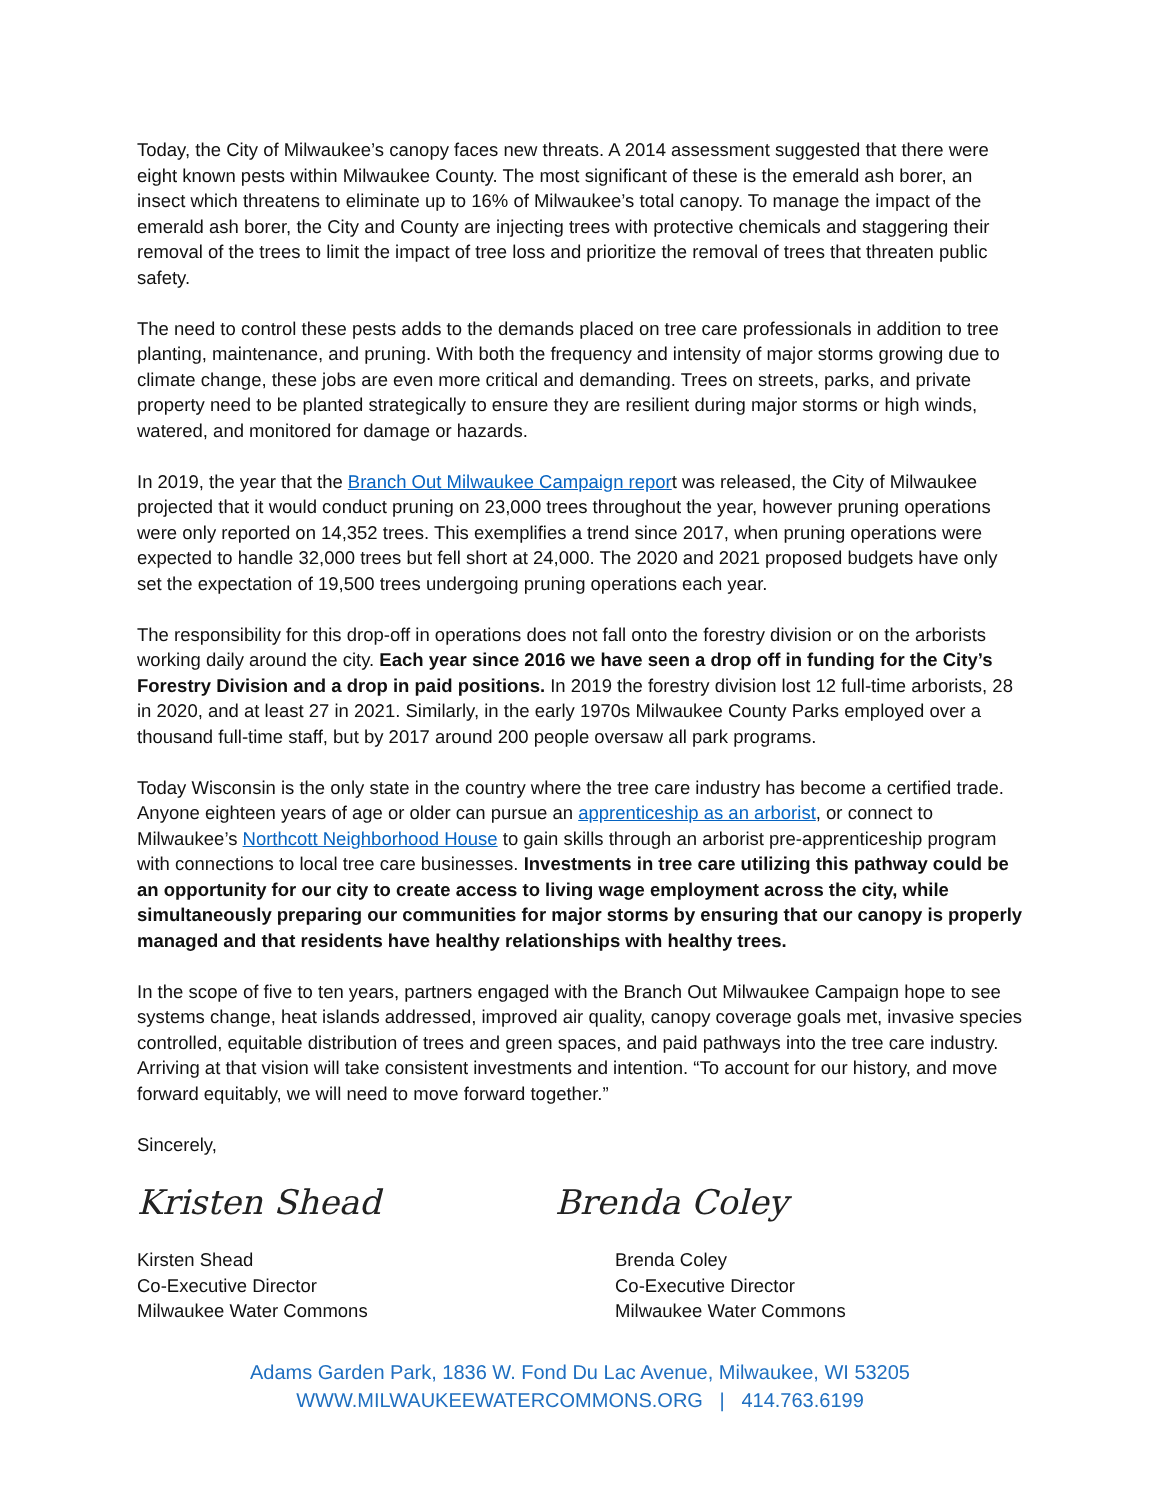Today, the City of Milwaukee’s canopy faces new threats. A 2014 assessment suggested that there were eight known pests within Milwaukee County. The most significant of these is the emerald ash borer, an insect which threatens to eliminate up to 16% of Milwaukee’s total canopy. To manage the impact of the emerald ash borer, the City and County are injecting trees with protective chemicals and staggering their removal of the trees to limit the impact of tree loss and prioritize the removal of trees that threaten public safety.
The need to control these pests adds to the demands placed on tree care professionals in addition to tree planting, maintenance, and pruning. With both the frequency and intensity of major storms growing due to climate change, these jobs are even more critical and demanding. Trees on streets, parks, and private property need to be planted strategically to ensure they are resilient during major storms or high winds, watered, and monitored for damage or hazards.
In 2019, the year that the Branch Out Milwaukee Campaign report was released, the City of Milwaukee projected that it would conduct pruning on 23,000 trees throughout the year, however pruning operations were only reported on 14,352 trees. This exemplifies a trend since 2017, when pruning operations were expected to handle 32,000 trees but fell short at 24,000. The 2020 and 2021 proposed budgets have only set the expectation of 19,500 trees undergoing pruning operations each year.
The responsibility for this drop-off in operations does not fall onto the forestry division or on the arborists working daily around the city. Each year since 2016 we have seen a drop off in funding for the City’s Forestry Division and a drop in paid positions. In 2019 the forestry division lost 12 full-time arborists, 28 in 2020, and at least 27 in 2021. Similarly, in the early 1970s Milwaukee County Parks employed over a thousand full-time staff, but by 2017 around 200 people oversaw all park programs.
Today Wisconsin is the only state in the country where the tree care industry has become a certified trade. Anyone eighteen years of age or older can pursue an apprenticeship as an arborist, or connect to Milwaukee’s Northcott Neighborhood House to gain skills through an arborist pre-apprenticeship program with connections to local tree care businesses. Investments in tree care utilizing this pathway could be an opportunity for our city to create access to living wage employment across the city, while simultaneously preparing our communities for major storms by ensuring that our canopy is properly managed and that residents have healthy relationships with healthy trees.
In the scope of five to ten years, partners engaged with the Branch Out Milwaukee Campaign hope to see systems change, heat islands addressed, improved air quality, canopy coverage goals met, invasive species controlled, equitable distribution of trees and green spaces, and paid pathways into the tree care industry. Arriving at that vision will take consistent investments and intention. “To account for our history, and move forward equitably, we will need to move forward together.”
Sincerely,
Kristen Shead
Kirsten Shead
Co-Executive Director
Milwaukee Water Commons
Brenda Coley
Brenda Coley
Co-Executive Director
Milwaukee Water Commons
Adams Garden Park, 1836 W. Fond Du Lac Avenue, Milwaukee, WI 53205
WWW.MILWAUKEEWATERCOMMONS.ORG | 414.763.6199